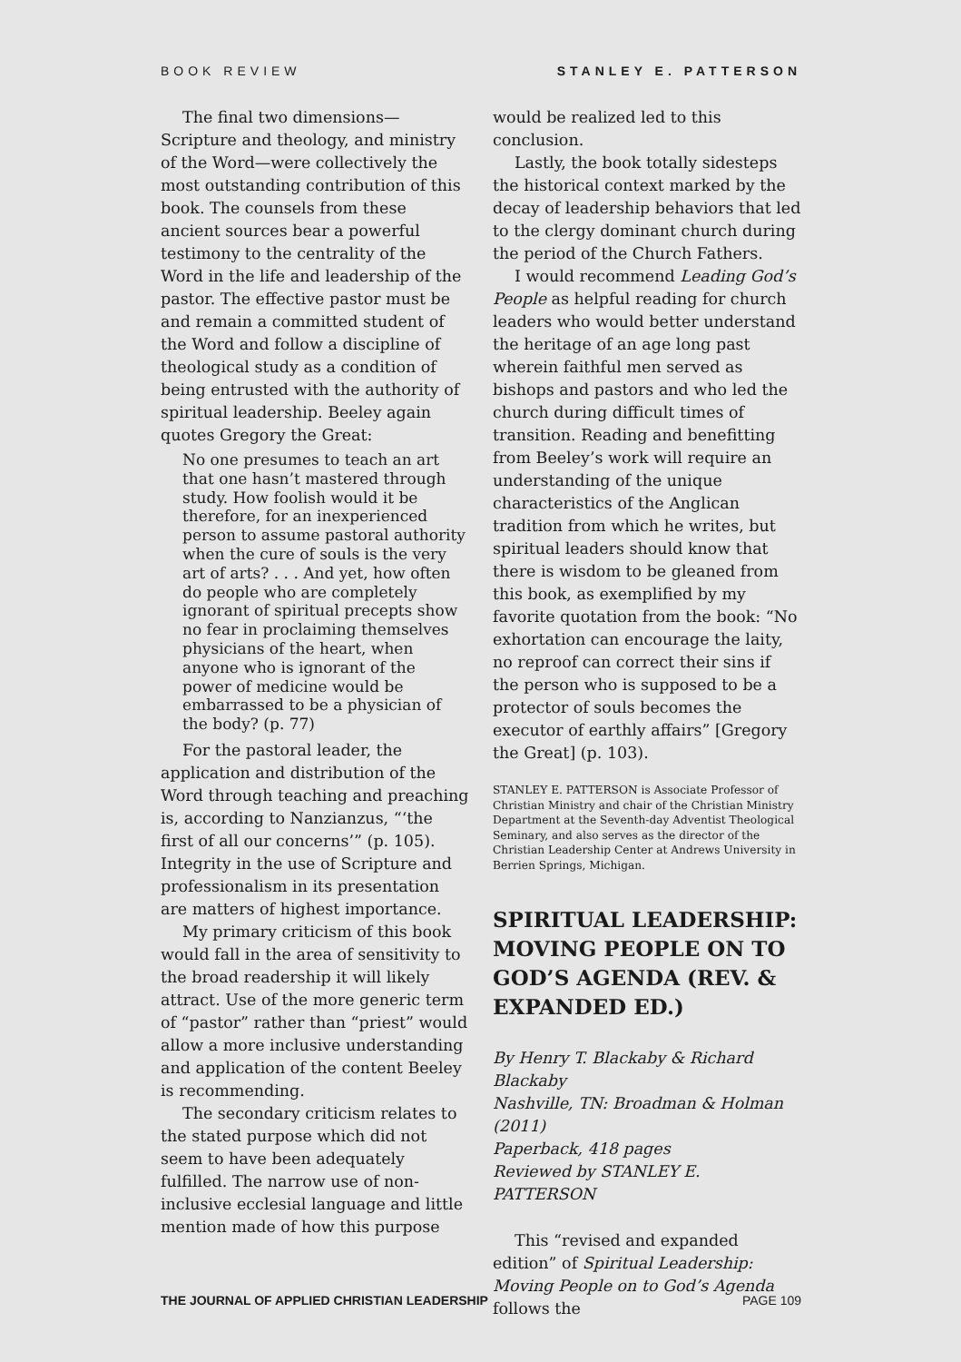BOOK REVIEW STANLEY E. PATTERSON
The final two dimensions—Scripture and theology, and ministry of the Word—were collectively the most outstanding contribution of this book. The counsels from these ancient sources bear a powerful testimony to the centrality of the Word in the life and leadership of the pastor. The effective pastor must be and remain a committed student of the Word and follow a discipline of theological study as a condition of being entrusted with the authority of spiritual leadership. Beeley again quotes Gregory the Great:
No one presumes to teach an art that one hasn’t mastered through study. How foolish would it be therefore, for an inexperienced person to assume pastoral authority when the cure of souls is the very art of arts? . . . And yet, how often do people who are completely ignorant of spiritual precepts show no fear in proclaiming themselves physicians of the heart, when anyone who is ignorant of the power of medicine would be embarrassed to be a physician of the body? (p. 77)
For the pastoral leader, the application and distribution of the Word through teaching and preaching is, according to Nanzianzus, “‘the first of all our concerns’” (p. 105). Integrity in the use of Scripture and professionalism in its presentation are matters of highest importance.
My primary criticism of this book would fall in the area of sensitivity to the broad readership it will likely attract. Use of the more generic term of “pastor” rather than “priest” would allow a more inclusive understanding and application of the content Beeley is recommending.
The secondary criticism relates to the stated purpose which did not seem to have been adequately fulfilled. The narrow use of non-inclusive ecclesial language and little mention made of how this purpose
would be realized led to this conclusion.
Lastly, the book totally sidesteps the historical context marked by the decay of leadership behaviors that led to the clergy dominant church during the period of the Church Fathers.
I would recommend Leading God’s People as helpful reading for church leaders who would better understand the heritage of an age long past wherein faithful men served as bishops and pastors and who led the church during difficult times of transition. Reading and benefitting from Beeley’s work will require an understanding of the unique characteristics of the Anglican tradition from which he writes, but spiritual leaders should know that there is wisdom to be gleaned from this book, as exemplified by my favorite quotation from the book: “No exhortation can encourage the laity, no reproof can correct their sins if the person who is supposed to be a protector of souls becomes the executor of earthly affairs” [Gregory the Great] (p. 103).
STANLEY E. PATTERSON is Associate Professor of Christian Ministry and chair of the Christian Ministry Department at the Seventh-day Adventist Theological Seminary, and also serves as the director of the Christian Leadership Center at Andrews University in Berrien Springs, Michigan.
SPIRITUAL LEADERSHIP: MOVING PEOPLE ON TO GOD’S AGENDA (REV. & EXPANDED ED.)
By Henry T. Blackaby & Richard Blackaby
Nashville, TN: Broadman & Holman (2011)
Paperback, 418 pages
Reviewed by STANLEY E. PATTERSON
This “revised and expanded edition” of Spiritual Leadership: Moving People on to God’s Agenda follows the
THE JOURNAL OF APPLIED CHRISTIAN LEADERSHIP PAGE 109